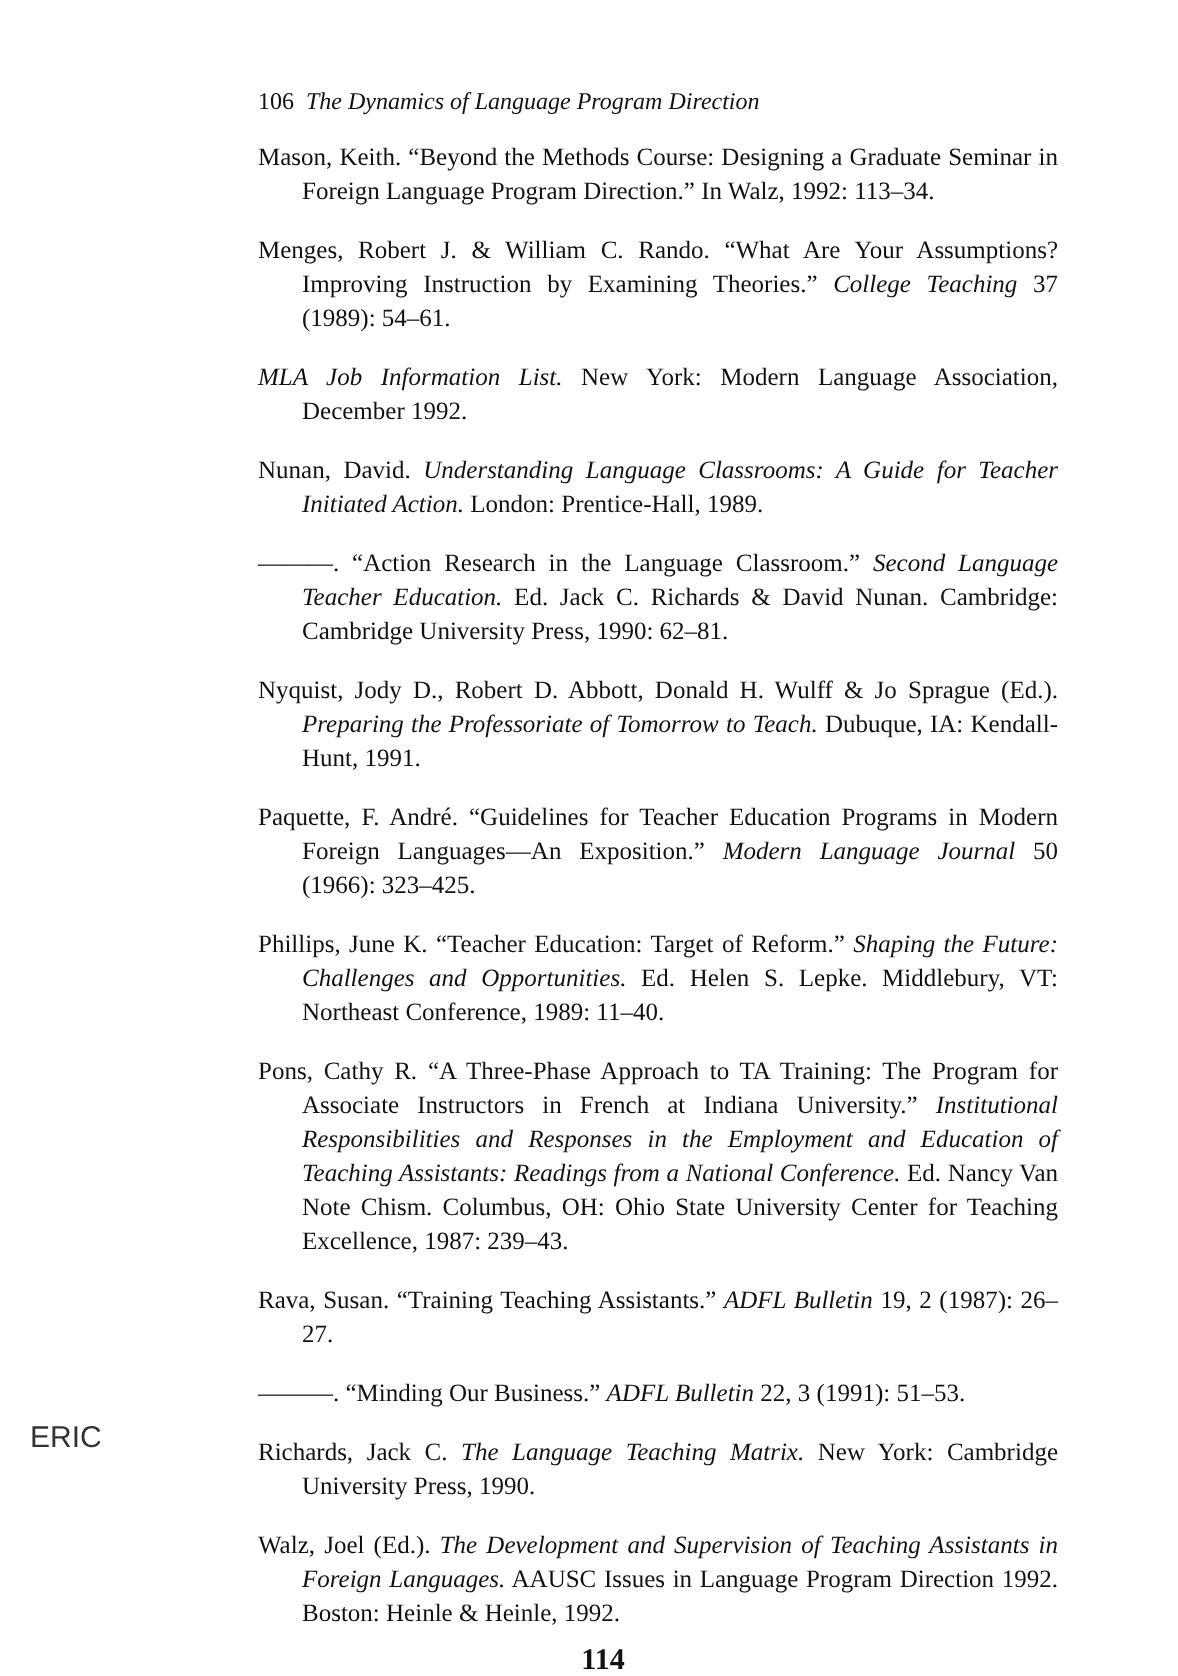106 The Dynamics of Language Program Direction
Mason, Keith. “Beyond the Methods Course: Designing a Graduate Seminar in Foreign Language Program Direction.” In Walz, 1992: 113–34.
Menges, Robert J. & William C. Rando. “What Are Your Assumptions? Improving Instruction by Examining Theories.” College Teaching 37 (1989): 54–61.
MLA Job Information List. New York: Modern Language Association, December 1992.
Nunan, David. Understanding Language Classrooms: A Guide for Teacher Initiated Action. London: Prentice-Hall, 1989.
———. “Action Research in the Language Classroom.” Second Language Teacher Education. Ed. Jack C. Richards & David Nunan. Cambridge: Cambridge University Press, 1990: 62–81.
Nyquist, Jody D., Robert D. Abbott, Donald H. Wulff & Jo Sprague (Ed.). Preparing the Professoriate of Tomorrow to Teach. Dubuque, IA: Kendall-Hunt, 1991.
Paquette, F. André. “Guidelines for Teacher Education Programs in Modern Foreign Languages—An Exposition.” Modern Language Journal 50 (1966): 323–425.
Phillips, June K. “Teacher Education: Target of Reform.” Shaping the Future: Challenges and Opportunities. Ed. Helen S. Lepke. Middlebury, VT: Northeast Conference, 1989: 11–40.
Pons, Cathy R. “A Three-Phase Approach to TA Training: The Program for Associate Instructors in French at Indiana University.” Institutional Responsibilities and Responses in the Employment and Education of Teaching Assistants: Readings from a National Conference. Ed. Nancy Van Note Chism. Columbus, OH: Ohio State University Center for Teaching Excellence, 1987: 239–43.
Rava, Susan. “Training Teaching Assistants.” ADFL Bulletin 19, 2 (1987): 26–27.
———. “Minding Our Business.” ADFL Bulletin 22, 3 (1991): 51–53.
Richards, Jack C. The Language Teaching Matrix. New York: Cambridge University Press, 1990.
Walz, Joel (Ed.). The Development and Supervision of Teaching Assistants in Foreign Languages. AAUSC Issues in Language Program Direction 1992. Boston: Heinle & Heinle, 1992.
114
ERIC